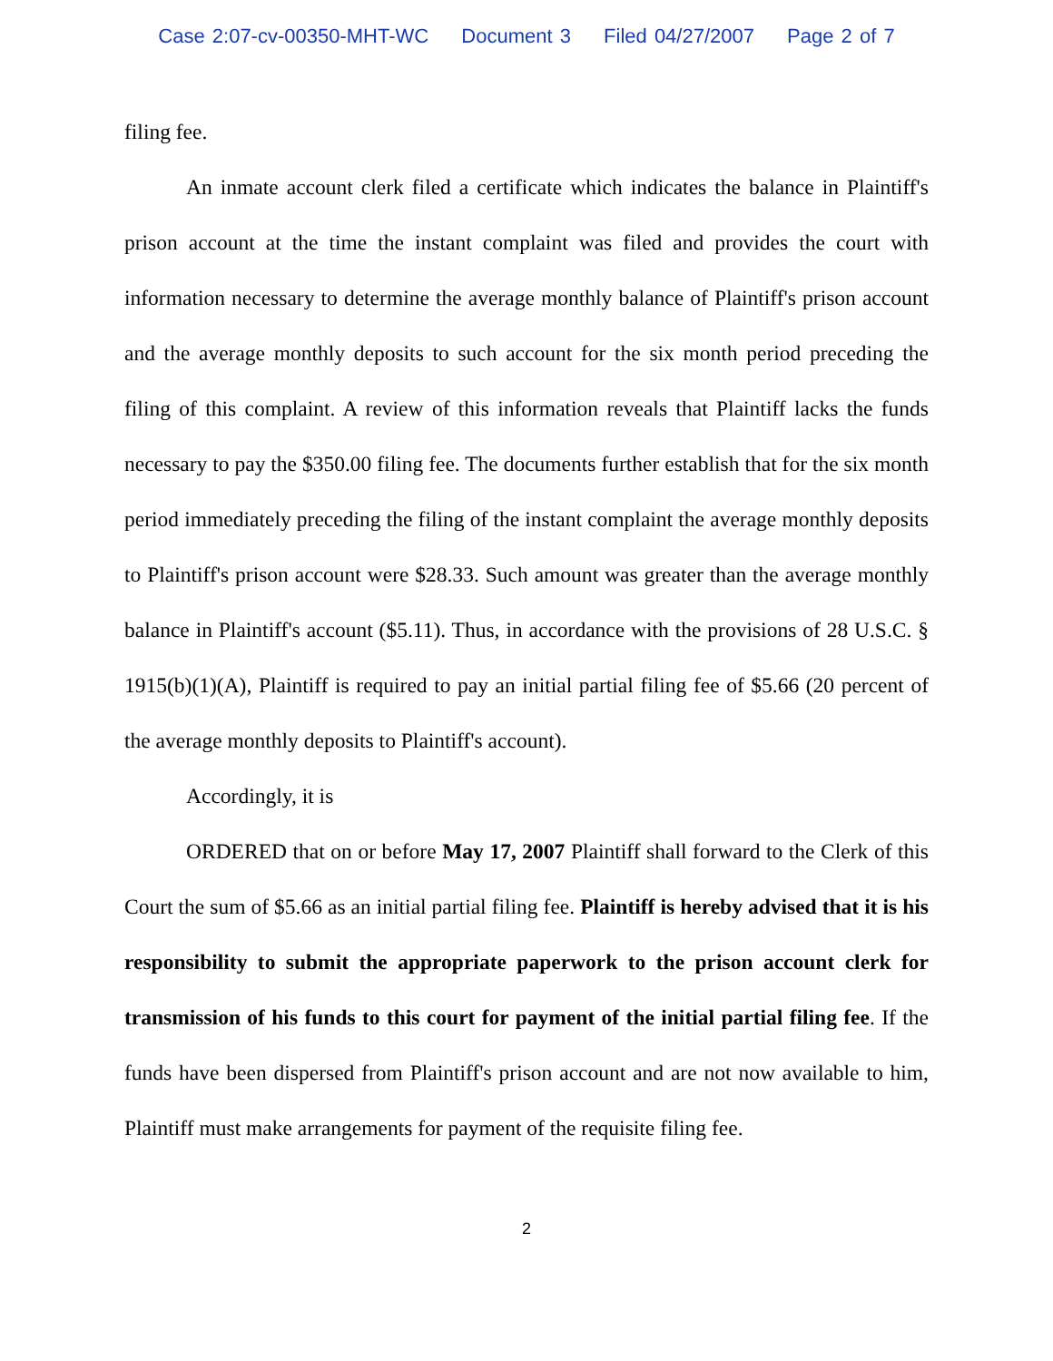Case 2:07-cv-00350-MHT-WC Document 3 Filed 04/27/2007 Page 2 of 7
filing fee.
An inmate account clerk filed a certificate which indicates the balance in Plaintiff's prison account at the time the instant complaint was filed and provides the court with information necessary to determine the average monthly balance of Plaintiff's prison account and the average monthly deposits to such account for the six month period preceding the filing of this complaint. A review of this information reveals that Plaintiff lacks the funds necessary to pay the $350.00 filing fee. The documents further establish that for the six month period immediately preceding the filing of the instant complaint the average monthly deposits to Plaintiff's prison account were $28.33. Such amount was greater than the average monthly balance in Plaintiff's account ($5.11). Thus, in accordance with the provisions of 28 U.S.C. § 1915(b)(1)(A), Plaintiff is required to pay an initial partial filing fee of $5.66 (20 percent of the average monthly deposits to Plaintiff's account).
Accordingly, it is
ORDERED that on or before May 17, 2007 Plaintiff shall forward to the Clerk of this Court the sum of $5.66 as an initial partial filing fee. Plaintiff is hereby advised that it is his responsibility to submit the appropriate paperwork to the prison account clerk for transmission of his funds to this court for payment of the initial partial filing fee. If the funds have been dispersed from Plaintiff's prison account and are not now available to him, Plaintiff must make arrangements for payment of the requisite filing fee.
2